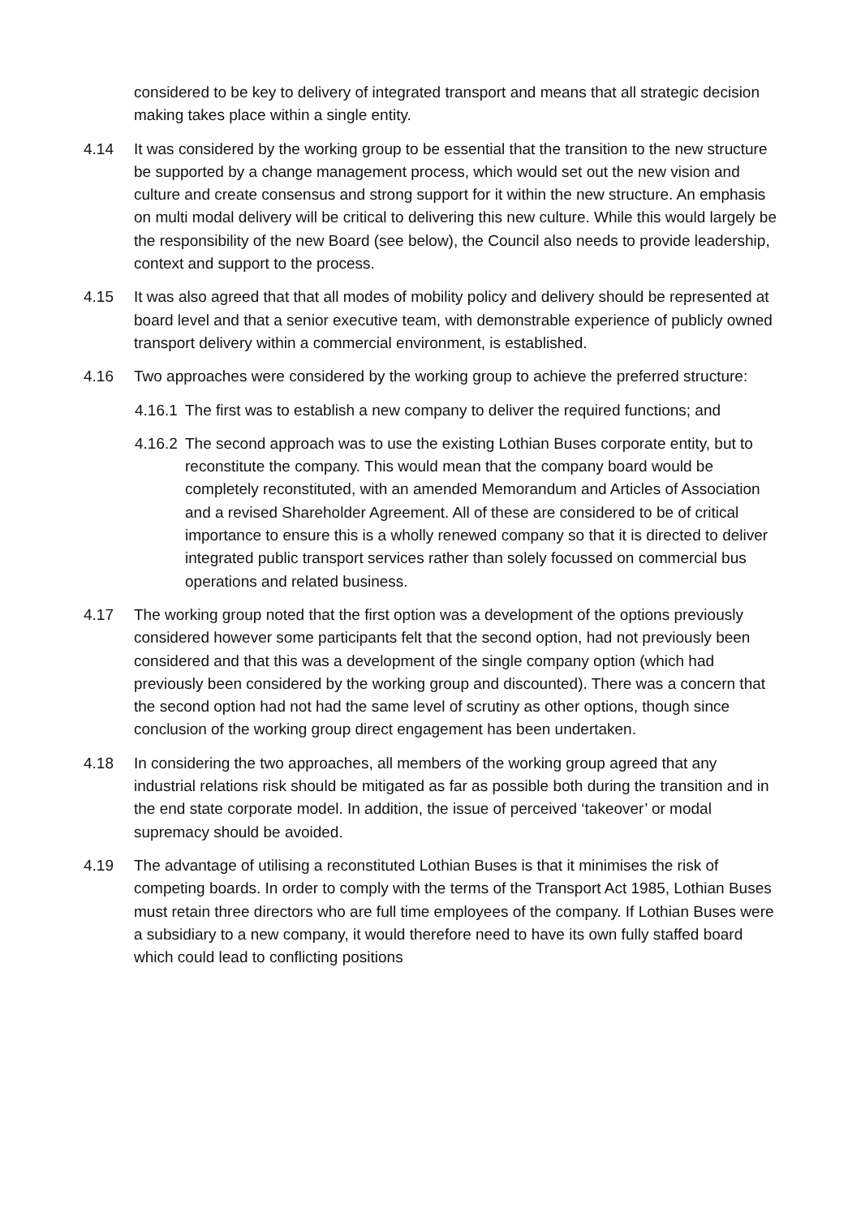considered to be key to delivery of integrated transport and means that all strategic decision making takes place within a single entity.
4.14 It was considered by the working group to be essential that the transition to the new structure be supported by a change management process, which would set out the new vision and culture and create consensus and strong support for it within the new structure. An emphasis on multi modal delivery will be critical to delivering this new culture. While this would largely be the responsibility of the new Board (see below), the Council also needs to provide leadership, context and support to the process.
4.15 It was also agreed that that all modes of mobility policy and delivery should be represented at board level and that a senior executive team, with demonstrable experience of publicly owned transport delivery within a commercial environment, is established.
4.16 Two approaches were considered by the working group to achieve the preferred structure:
4.16.1
The first was to establish a new company to deliver the required functions; and
4.16.2
The second approach was to use the existing Lothian Buses corporate entity, but to reconstitute the company. This would mean that the company board would be completely reconstituted, with an amended Memorandum and Articles of Association and a revised Shareholder Agreement. All of these are considered to be of critical importance to ensure this is a wholly renewed company so that it is directed to deliver integrated public transport services rather than solely focussed on commercial bus operations and related business.
4.17 The working group noted that the first option was a development of the options previously considered however some participants felt that the second option, had not previously been considered and that this was a development of the single company option (which had previously been considered by the working group and discounted). There was a concern that the second option had not had the same level of scrutiny as other options, though since conclusion of the working group direct engagement has been undertaken.
4.18 In considering the two approaches, all members of the working group agreed that any industrial relations risk should be mitigated as far as possible both during the transition and in the end state corporate model. In addition, the issue of perceived ‘takeover’ or modal supremacy should be avoided.
4.19 The advantage of utilising a reconstituted Lothian Buses is that it minimises the risk of competing boards. In order to comply with the terms of the Transport Act 1985, Lothian Buses must retain three directors who are full time employees of the company. If Lothian Buses were a subsidiary to a new company, it would therefore need to have its own fully staffed board which could lead to conflicting positions